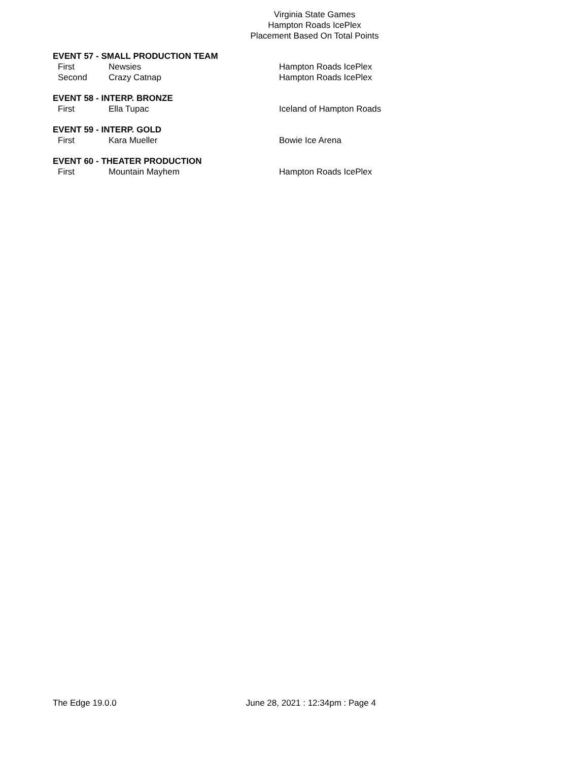Virginia State Games
Hampton Roads IcePlex
Placement Based On Total Points
EVENT 57 - SMALL PRODUCTION TEAM
| First | Newsies | Hampton Roads IcePlex |
| Second | Crazy Catnap | Hampton Roads IcePlex |
EVENT 58 - INTERP. BRONZE
| First | Ella Tupac | Iceland of Hampton Roads |
EVENT 59 - INTERP. GOLD
| First | Kara Mueller | Bowie Ice Arena |
EVENT 60 - THEATER PRODUCTION
| First | Mountain Mayhem | Hampton Roads IcePlex |
The Edge 19.0.0 June 28, 2021 : 12:34pm : Page 4